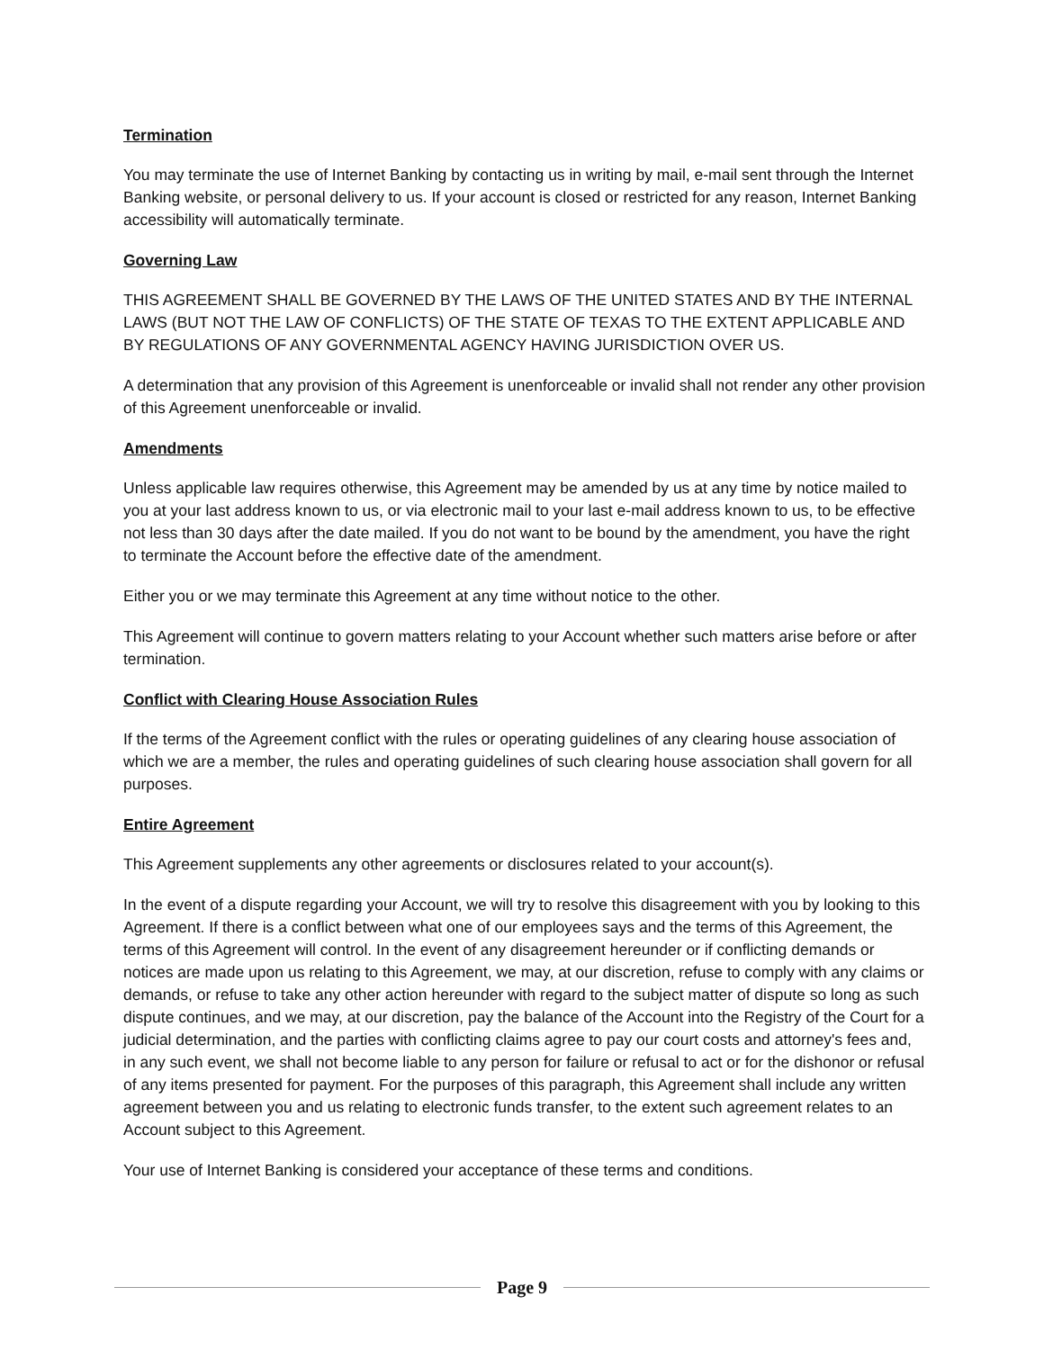Termination
You may terminate the use of Internet Banking by contacting us in writing by mail, e-mail sent through the Internet Banking website, or personal delivery to us. If your account is closed or restricted for any reason, Internet Banking accessibility will automatically terminate.
Governing Law
THIS AGREEMENT SHALL BE GOVERNED BY THE LAWS OF THE UNITED STATES AND BY THE INTERNAL LAWS (BUT NOT THE LAW OF CONFLICTS) OF THE STATE OF TEXAS TO THE EXTENT APPLICABLE AND BY REGULATIONS OF ANY GOVERNMENTAL AGENCY HAVING JURISDICTION OVER US.
A determination that any provision of this Agreement is unenforceable or invalid shall not render any other provision of this Agreement unenforceable or invalid.
Amendments
Unless applicable law requires otherwise, this Agreement may be amended by us at any time by notice mailed to you at your last address known to us, or via electronic mail to your last e-mail address known to us, to be effective not less than 30 days after the date mailed. If you do not want to be bound by the amendment, you have the right to terminate the Account before the effective date of the amendment.
Either you or we may terminate this Agreement at any time without notice to the other.
This Agreement will continue to govern matters relating to your Account whether such matters arise before or after termination.
Conflict with Clearing House Association Rules
If the terms of the Agreement conflict with the rules or operating guidelines of any clearing house association of which we are a member, the rules and operating guidelines of such clearing house association shall govern for all purposes.
Entire Agreement
This Agreement supplements any other agreements or disclosures related to your account(s).
In the event of a dispute regarding your Account, we will try to resolve this disagreement with you by looking to this Agreement. If there is a conflict between what one of our employees says and the terms of this Agreement, the terms of this Agreement will control. In the event of any disagreement hereunder or if conflicting demands or notices are made upon us relating to this Agreement, we may, at our discretion, refuse to comply with any claims or demands, or refuse to take any other action hereunder with regard to the subject matter of dispute so long as such dispute continues, and we may, at our discretion, pay the balance of the Account into the Registry of the Court for a judicial determination, and the parties with conflicting claims agree to pay our court costs and attorney's fees and, in any such event, we shall not become liable to any person for failure or refusal to act or for the dishonor or refusal of any items presented for payment. For the purposes of this paragraph, this Agreement shall include any written agreement between you and us relating to electronic funds transfer, to the extent such agreement relates to an Account subject to this Agreement.
Your use of Internet Banking is considered your acceptance of these terms and conditions.
Page 9